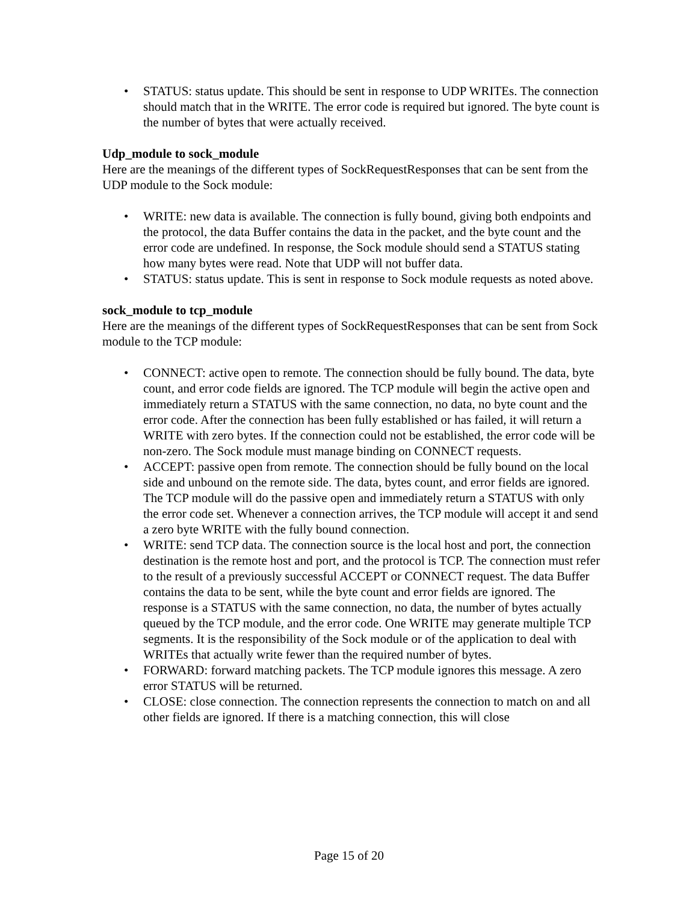• STATUS: status update. This should be sent in response to UDP WRITEs. The connection should match that in the WRITE. The error code is required but ignored. The byte count is the number of bytes that were actually received.
Udp_module to sock_module
Here are the meanings of the different types of SockRequestResponses that can be sent from the UDP module to the Sock module:
• WRITE: new data is available. The connection is fully bound, giving both endpoints and the protocol, the data Buffer contains the data in the packet, and the byte count and the error code are undefined. In response, the Sock module should send a STATUS stating how many bytes were read. Note that UDP will not buffer data.
• STATUS: status update. This is sent in response to Sock module requests as noted above.
sock_module to tcp_module
Here are the meanings of the different types of SockRequestResponses that can be sent from Sock module to the TCP module:
• CONNECT: active open to remote. The connection should be fully bound. The data, byte count, and error code fields are ignored. The TCP module will begin the active open and immediately return a STATUS with the same connection, no data, no byte count and the error code. After the connection has been fully established or has failed, it will return a WRITE with zero bytes. If the connection could not be established, the error code will be non-zero. The Sock module must manage binding on CONNECT requests.
• ACCEPT: passive open from remote. The connection should be fully bound on the local side and unbound on the remote side. The data, bytes count, and error fields are ignored. The TCP module will do the passive open and immediately return a STATUS with only the error code set. Whenever a connection arrives, the TCP module will accept it and send a zero byte WRITE with the fully bound connection.
• WRITE: send TCP data. The connection source is the local host and port, the connection destination is the remote host and port, and the protocol is TCP. The connection must refer to the result of a previously successful ACCEPT or CONNECT request. The data Buffer contains the data to be sent, while the byte count and error fields are ignored. The response is a STATUS with the same connection, no data, the number of bytes actually queued by the TCP module, and the error code. One WRITE may generate multiple TCP segments. It is the responsibility of the Sock module or of the application to deal with WRITEs that actually write fewer than the required number of bytes.
• FORWARD: forward matching packets. The TCP module ignores this message. A zero error STATUS will be returned.
• CLOSE: close connection. The connection represents the connection to match on and all other fields are ignored. If there is a matching connection, this will close
Page 15 of 20